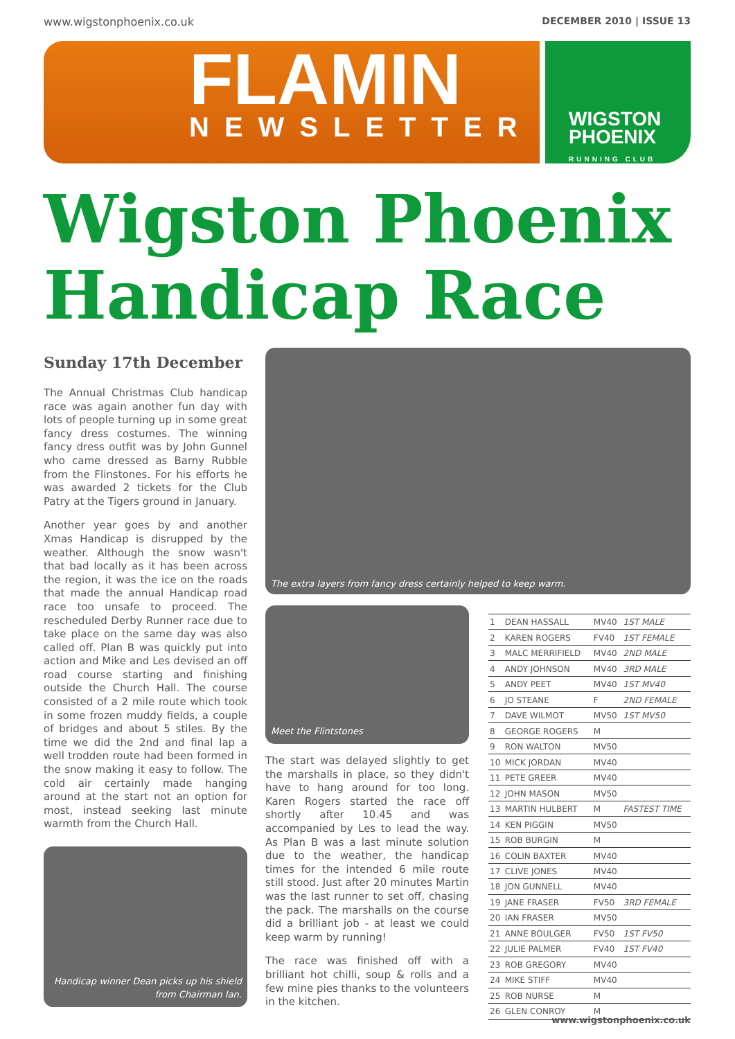www.wigstonphoenix.co.uk DECEMBER 2010 | ISSUE 13
FLAMIN
NEWSLETTER
WIGSTON
PHOENIX
RUNNING CLUB
Wigston Phoenix
Handicap Race
Sunday 17th December
The Annual Christmas Club handicap race was again another fun day with lots of people turning up in some great fancy dress costumes. The winning fancy dress outfit was by John Gunnel who came dressed as Barny Rubble from the Flinstones. For his efforts he was awarded 2 tickets for the Club Patry at the Tigers ground in January.
Another year goes by and another Xmas Handicap is disrupped by the weather. Although the snow wasn't that bad locally as it has been across the region, it was the ice on the roads that made the annual Handicap road race too unsafe to proceed. The rescheduled Derby Runner race due to take place on the same day was also called off. Plan B was quickly put into action and Mike and Les devised an off road course starting and finishing outside the Church Hall. The course consisted of a 2 mile route which took in some frozen muddy fields, a couple of bridges and about 5 stiles. By the time we did the 2nd and final lap a well trodden route had been formed in the snow making it easy to follow. The cold air certainly made hanging around at the start not an option for most, instead seeking last minute warmth from the Church Hall.
Handicap winner Dean picks up his shield from Chairman Ian.
The extra layers from fancy dress certainly helped to keep warm.
Meet the Flintstones
The start was delayed slightly to get the marshalls in place, so they didn't have to hang around for too long. Karen Rogers started the race off shortly after 10.45 and was accompanied by Les to lead the way. As Plan B was a last minute solution due to the weather, the handicap times for the intended 6 mile route still stood. Just after 20 minutes Martin was the last runner to set off, chasing the pack. The marshalls on the course did a brilliant job - at least we could keep warm by running!
The race was finished off with a brilliant hot chilli, soup & rolls and a few mine pies thanks to the volunteers in the kitchen.
| 1 | DEAN HASSALL | MV40 | 1ST MALE |
| 2 | KAREN ROGERS | FV40 | 1ST FEMALE |
| 3 | MALC MERRIFIELD | MV40 | 2ND MALE |
| 4 | ANDY JOHNSON | MV40 | 3RD MALE |
| 5 | ANDY PEET | MV40 | 1ST MV40 |
| 6 | JO STEANE | F | 2ND FEMALE |
| 7 | DAVE WILMOT | MV50 | 1ST MV50 |
| 8 | GEORGE ROGERS | M | |
| 9 | RON WALTON | MV50 | |
| 10 | MICK JORDAN | MV40 | |
| 11 | PETE GREER | MV40 | |
| 12 | JOHN MASON | MV50 | |
| 13 | MARTIN HULBERT | M | FASTEST TIME |
| 14 | KEN PIGGIN | MV50 | |
| 15 | ROB BURGIN | M | |
| 16 | COLIN BAXTER | MV40 | |
| 17 | CLIVE JONES | MV40 | |
| 18 | JON GUNNELL | MV40 | |
| 19 | JANE FRASER | FV50 | 3RD FEMALE |
| 20 | IAN FRASER | MV50 | |
| 21 | ANNE BOULGER | FV50 | 1ST FV50 |
| 22 | JULIE PALMER | FV40 | 1ST FV40 |
| 23 | ROB GREGORY | MV40 | |
| 24 | MIKE STIFF | MV40 | |
| 25 | ROB NURSE | M | |
| 26 | GLEN CONROY | M | |
www.wigstonphoenix.co.uk